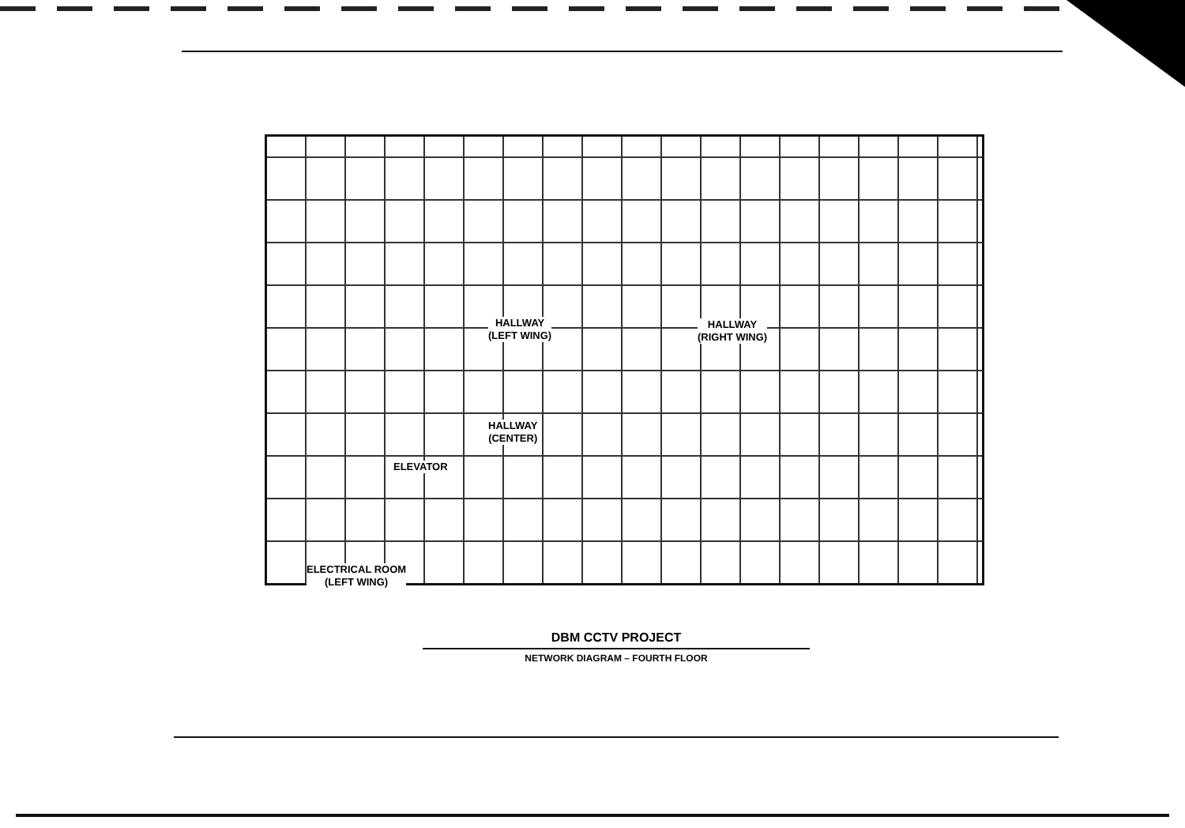HALLWAY
(LEFT WING)
HALLWAY
(RIGHT WING)
HALLWAY
(CENTER)
ELEVATOR
ELECTRICAL ROOM
(LEFT WING)
DBM CCTV PROJECT
NETWORK DIAGRAM – FOURTH FLOOR